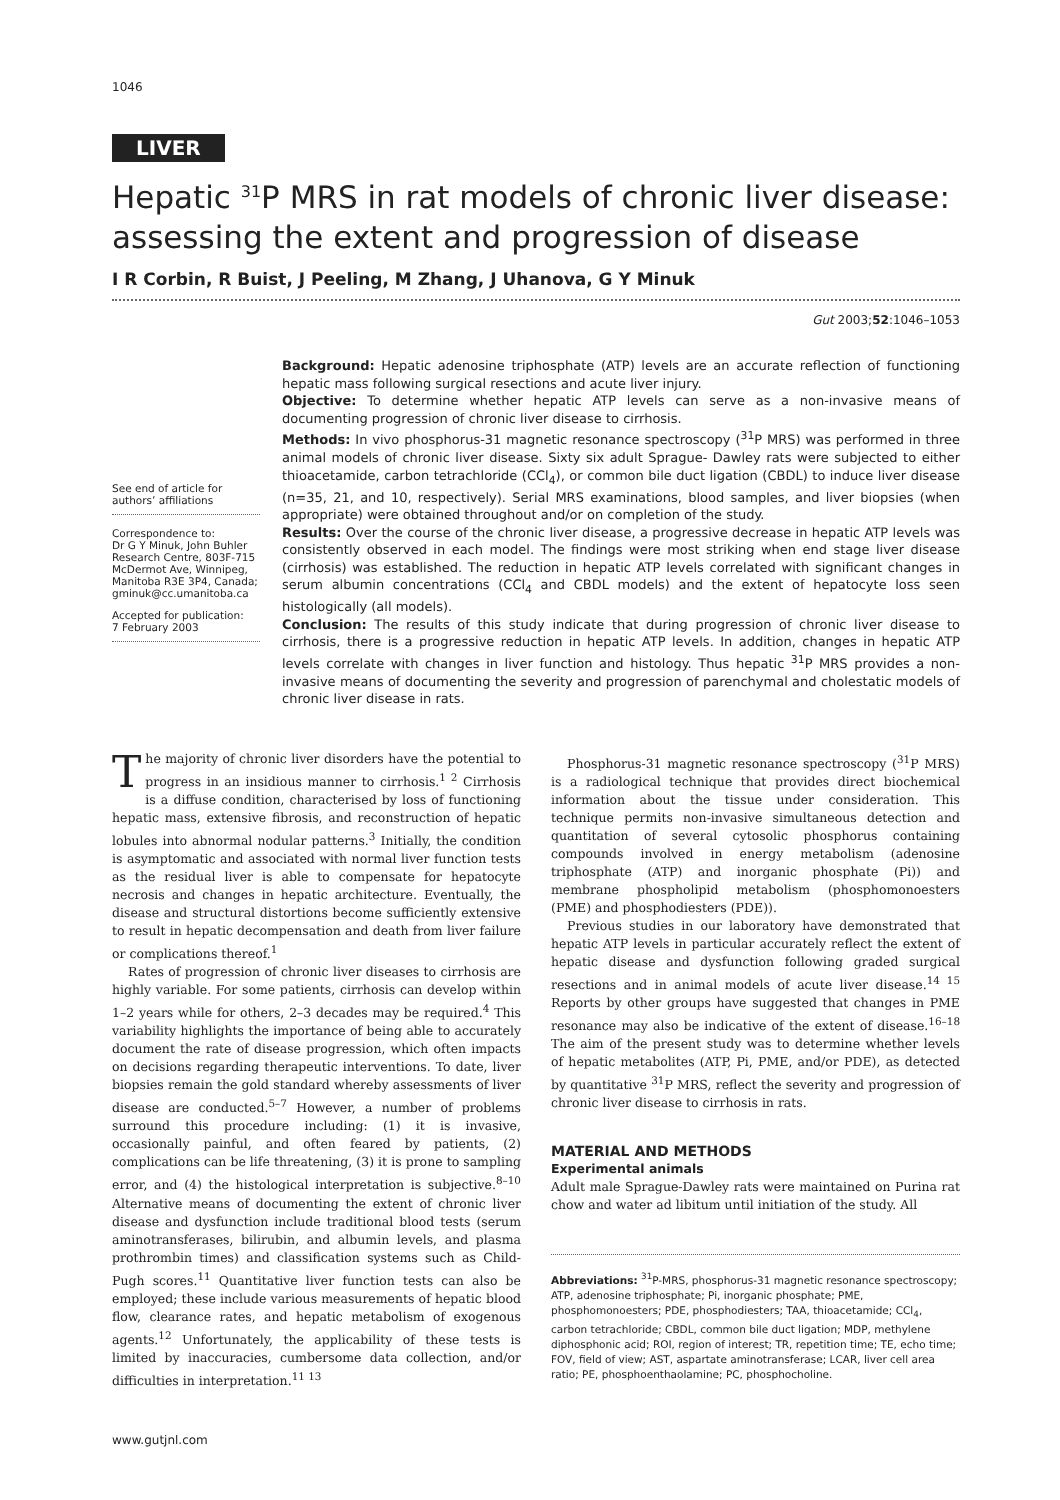1046
LIVER
Hepatic <sup>31</sup>P MRS in rat models of chronic liver disease: assessing the extent and progression of disease
I R Corbin, R Buist, J Peeling, M Zhang, J Uhanova, G Y Minuk
Gut 2003;52:1046–1053
See end of article for authors’ affiliations
Correspondence to:
Dr G Y Minuk, John Buhler Research Centre, 803F-715 McDermot Ave, Winnipeg, Manitoba R3E 3P4, Canada; gminuk@cc.umanitoba.ca
Accepted for publication:
7 February 2003
Background: Hepatic adenosine triphosphate (ATP) levels are an accurate reflection of functioning hepatic mass following surgical resections and acute liver injury.
Objective: To determine whether hepatic ATP levels can serve as a non-invasive means of documenting progression of chronic liver disease to cirrhosis.
Methods: In vivo phosphorus-31 magnetic resonance spectroscopy (<sup>31</sup>P MRS) was performed in three animal models of chronic liver disease. Sixty six adult Sprague- Dawley rats were subjected to either thioacetamide, carbon tetrachloride (CCl<sub>4</sub>), or common bile duct ligation (CBDL) to induce liver disease (n=35, 21, and 10, respectively). Serial MRS examinations, blood samples, and liver biopsies (when appropriate) were obtained throughout and/or on completion of the study.
Results: Over the course of the chronic liver disease, a progressive decrease in hepatic ATP levels was consistently observed in each model. The findings were most striking when end stage liver disease (cirrhosis) was established. The reduction in hepatic ATP levels correlated with significant changes in serum albumin concentrations (CCl<sub>4</sub> and CBDL models) and the extent of hepatocyte loss seen histologically (all models).
Conclusion: The results of this study indicate that during progression of chronic liver disease to cirrhosis, there is a progressive reduction in hepatic ATP levels. In addition, changes in hepatic ATP levels correlate with changes in liver function and histology. Thus hepatic <sup>31</sup>P MRS provides a non-invasive means of documenting the severity and progression of parenchymal and cholestatic models of chronic liver disease in rats.
The majority of chronic liver disorders have the potential to progress in an insidious manner to cirrhosis.<sup>1 2</sup> Cirrhosis is a diffuse condition, characterised by loss of functioning hepatic mass, extensive fibrosis, and reconstruction of hepatic lobules into abnormal nodular patterns.<sup>3</sup> Initially, the condition is asymptomatic and associated with normal liver function tests as the residual liver is able to compensate for hepatocyte necrosis and changes in hepatic architecture. Eventually, the disease and structural distortions become sufficiently extensive to result in hepatic decompensation and death from liver failure or complications thereof.<sup>1</sup>
Rates of progression of chronic liver diseases to cirrhosis are highly variable. For some patients, cirrhosis can develop within 1–2 years while for others, 2–3 decades may be required.<sup>4</sup> This variability highlights the importance of being able to accurately document the rate of disease progression, which often impacts on decisions regarding therapeutic interventions. To date, liver biopsies remain the gold standard whereby assessments of liver disease are conducted.<sup>5–7</sup> However, a number of problems surround this procedure including: (1) it is invasive, occasionally painful, and often feared by patients, (2) complications can be life threatening, (3) it is prone to sampling error, and (4) the histological interpretation is subjective.<sup>8–10</sup> Alternative means of documenting the extent of chronic liver disease and dysfunction include traditional blood tests (serum aminotransferases, bilirubin, and albumin levels, and plasma prothrombin times) and classification systems such as Child-Pugh scores.<sup>11</sup> Quantitative liver function tests can also be employed; these include various measurements of hepatic blood flow, clearance rates, and hepatic metabolism of exogenous agents.<sup>12</sup> Unfortunately, the applicability of these tests is limited by inaccuracies, cumbersome data collection, and/or difficulties in interpretation.<sup>11 13</sup>
Phosphorus-31 magnetic resonance spectroscopy (<sup>31</sup>P MRS) is a radiological technique that provides direct biochemical information about the tissue under consideration. This technique permits non-invasive simultaneous detection and quantitation of several cytosolic phosphorus containing compounds involved in energy metabolism (adenosine triphosphate (ATP) and inorganic phosphate (Pi)) and membrane phospholipid metabolism (phosphomonoesters (PME) and phosphodiesters (PDE)).
Previous studies in our laboratory have demonstrated that hepatic ATP levels in particular accurately reflect the extent of hepatic disease and dysfunction following graded surgical resections and in animal models of acute liver disease.<sup>14 15</sup> Reports by other groups have suggested that changes in PME resonance may also be indicative of the extent of disease.<sup>16–18</sup> The aim of the present study was to determine whether levels of hepatic metabolites (ATP, Pi, PME, and/or PDE), as detected by quantitative <sup>31</sup>P MRS, reflect the severity and progression of chronic liver disease to cirrhosis in rats.
MATERIAL AND METHODS
Experimental animals
Adult male Sprague-Dawley rats were maintained on Purina rat chow and water ad libitum until initiation of the study. All
Abbreviations: <sup>31</sup>P-MRS, phosphorus-31 magnetic resonance spectroscopy; ATP, adenosine triphosphate; Pi, inorganic phosphate; PME, phosphomonoesters; PDE, phosphodiesters; TAA, thioacetamide; CCl<sub>4</sub>, carbon tetrachloride; CBDL, common bile duct ligation; MDP, methylene diphosphonic acid; ROI, region of interest; TR, repetition time; TE, echo time; FOV, field of view; AST, aspartate aminotransferase; LCAR, liver cell area ratio; PE, phosphoenthaolamine; PC, phosphocholine.
www.gutjnl.com